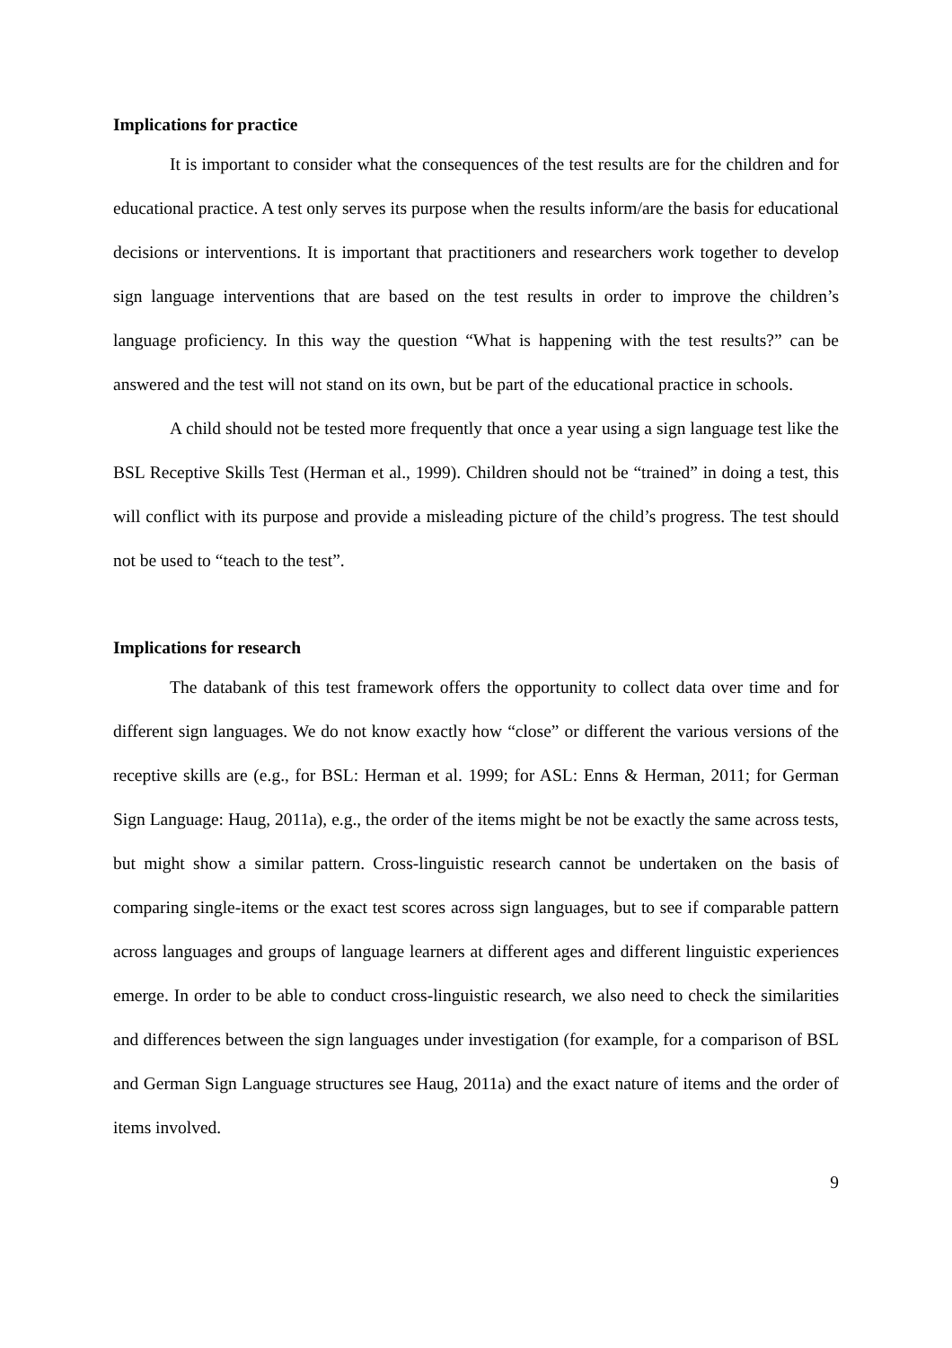Implications for practice
It is important to consider what the consequences of the test results are for the children and for educational practice. A test only serves its purpose when the results inform/are the basis for educational decisions or interventions. It is important that practitioners and researchers work together to develop sign language interventions that are based on the test results in order to improve the children’s language proficiency. In this way the question “What is happening with the test results?” can be answered and the test will not stand on its own, but be part of the educational practice in schools.
A child should not be tested more frequently that once a year using a sign language test like the BSL Receptive Skills Test (Herman et al., 1999). Children should not be “trained” in doing a test, this will conflict with its purpose and provide a misleading picture of the child’s progress. The test should not be used to “teach to the test”.
Implications for research
The databank of this test framework offers the opportunity to collect data over time and for different sign languages. We do not know exactly how “close” or different the various versions of the receptive skills are (e.g., for BSL: Herman et al. 1999; for ASL: Enns & Herman, 2011; for German Sign Language: Haug, 2011a), e.g., the order of the items might be not be exactly the same across tests, but might show a similar pattern. Cross-linguistic research cannot be undertaken on the basis of comparing single-items or the exact test scores across sign languages, but to see if comparable pattern across languages and groups of language learners at different ages and different linguistic experiences emerge. In order to be able to conduct cross-linguistic research, we also need to check the similarities and differences between the sign languages under investigation (for example, for a comparison of BSL and German Sign Language structures see Haug, 2011a) and the exact nature of items and the order of items involved.
9